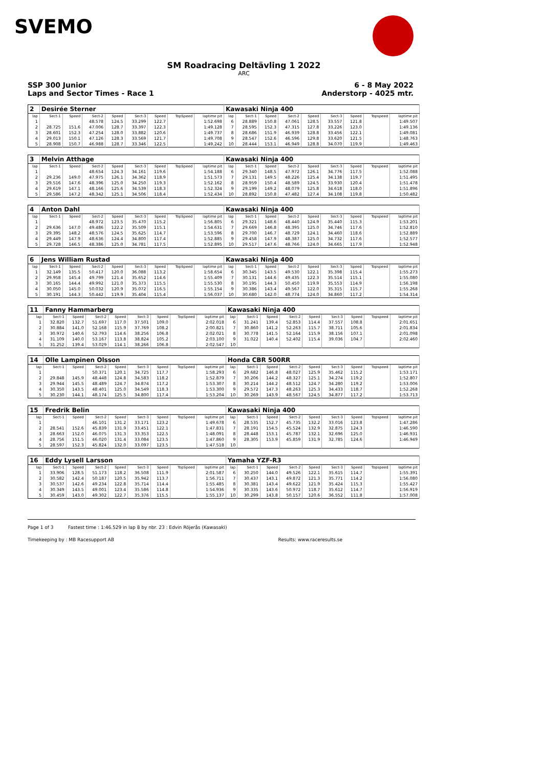SVEMO
SM Roadracing Deltävling 1 2022
ARC
SSP 300 Junior 6 - 8 May 2022
Laps and Sector Times - Race 1 Anderstorp - 4025 mtr.
| 2 | Desirée Sterner | | | | | | | | Kawasaki Ninja 400 | | | | | | | | |
| lap | Sect-1 | Speed | Sect-2 | Speed | Sect-3 | Speed | TopSpeed | laptime pit | lap | Sect-1 | Speed | Sect-2 | Speed | Sect-3 | Speed | Topspeed | laptime pit |
| 1 | | | 48.578 | 124.5 | 33.299 | 122.7 | | 1:52.698 | 6 | 28.889 | 150.8 | 47.061 | 128.5 | 33.557 | 121.8 | | 1:49.507 |
| 2 | 28.725 | 151.6 | 47.006 | 128.7 | 33.397 | 122.3 | | 1:49.128 | 7 | 28.595 | 152.3 | 47.315 | 127.8 | 33.226 | 123.0 | | 1:49.136 |
| 3 | 28.601 | 152.3 | 47.254 | 128.0 | 33.882 | 120.6 | | 1:49.737 | 8 | 28.686 | 151.9 | 46.939 | 128.8 | 33.456 | 122.1 | | 1:49.081 |
| 4 | 29.013 | 150.1 | 47.126 | 128.3 | 33.569 | 121.7 | | 1:49.708 | 9 | 28.547 | 152.6 | 46.596 | 129.8 | 33.620 | 121.5 | | 1:48.763 |
| 5 | 28.908 | 150.7 | 46.988 | 128.7 | 33.346 | 122.5 | | 1:49.242 | 10 | 28.444 | 153.1 | 46.949 | 128.8 | 34.070 | 119.9 | | 1:49.463 |
| 3 | Melvin Atthage | | | | | | | | Kawasaki Ninja 400 | | | | | | | | |
| lap | Sect-1 | Speed | Sect-2 | Speed | Sect-3 | Speed | TopSpeed | laptime pit | lap | Sect-1 | Speed | Sect-2 | Speed | Sect-3 | Speed | Topspeed | laptime pit |
| 1 | | | 48.654 | 124.3 | 34.161 | 119.6 | | 1:54.188 | 6 | 29.340 | 148.5 | 47.972 | 126.1 | 34.776 | 117.5 | | 1:52.088 |
| 2 | 29.236 | 149.0 | 47.975 | 126.1 | 34.362 | 118.9 | | 1:51.573 | 7 | 29.131 | 149.5 | 48.226 | 125.4 | 34.138 | 119.7 | | 1:51.495 |
| 3 | 29.516 | 147.6 | 48.396 | 125.0 | 34.250 | 119.3 | | 1:52.162 | 8 | 28.959 | 150.4 | 48.589 | 124.5 | 33.930 | 120.4 | | 1:51.478 |
| 4 | 29.619 | 147.1 | 48.166 | 125.6 | 34.539 | 118.3 | | 1:52.324 | 9 | 29.199 | 149.2 | 48.079 | 125.8 | 34.618 | 118.0 | | 1:51.896 |
| 5 | 29.586 | 147.2 | 48.342 | 125.1 | 34.506 | 118.4 | | 1:52.434 | 10 | 28.892 | 150.8 | 47.482 | 127.4 | 34.108 | 119.8 | | 1:50.482 |
| 4 | Anton Dahl | | | | | | | | Kawasaki Ninja 400 | | | | | | | | |
| lap | Sect-1 | Speed | Sect-2 | Speed | Sect-3 | Speed | TopSpeed | laptime pit | lap | Sect-1 | Speed | Sect-2 | Speed | Sect-3 | Speed | Topspeed | laptime pit |
| 1 | | | 48.972 | 123.5 | 35.470 | 115.2 | | 1:56.805 | 6 | 29.321 | 148.6 | 48.440 | 124.9 | 35.440 | 115.3 | | 1:53.201 |
| 2 | 29.636 | 147.0 | 49.486 | 122.2 | 35.509 | 115.1 | | 1:54.631 | 7 | 29.669 | 146.8 | 48.395 | 125.0 | 34.746 | 117.6 | | 1:52.810 |
| 3 | 29.395 | 148.2 | 48.576 | 124.5 | 35.625 | 114.7 | | 1:53.596 | 8 | 29.700 | 146.7 | 48.729 | 124.1 | 34.460 | 118.6 | | 1:52.889 |
| 4 | 29.449 | 147.9 | 48.636 | 124.4 | 34.800 | 117.4 | | 1:52.885 | 9 | 29.458 | 147.9 | 48.387 | 125.0 | 34.732 | 117.6 | | 1:52.577 |
| 5 | 29.728 | 146.5 | 48.386 | 125.0 | 34.781 | 117.5 | | 1:52.895 | 10 | 29.517 | 147.6 | 48.766 | 124.0 | 34.665 | 117.9 | | 1:52.948 |
| 6 | Jens William Rustad | | | | | | | | Kawasaki Ninja 400 | | | | | | | | |
| lap | Sect-1 | Speed | Sect-2 | Speed | Sect-3 | Speed | TopSpeed | laptime pit | lap | Sect-1 | Speed | Sect-2 | Speed | Sect-3 | Speed | Topspeed | laptime pit |
| 1 | 32.149 | 135.5 | 50.417 | 120.0 | 36.088 | 113.2 | | 1:58.654 | 6 | 30.345 | 143.5 | 49.530 | 122.1 | 35.398 | 115.4 | | 1:55.273 |
| 2 | 29.958 | 145.4 | 49.799 | 121.4 | 35.652 | 114.6 | | 1:55.409 | 7 | 30.131 | 144.6 | 49.435 | 122.3 | 35.514 | 115.1 | | 1:55.080 |
| 3 | 30.165 | 144.4 | 49.992 | 121.0 | 35.373 | 115.5 | | 1:55.530 | 8 | 30.195 | 144.3 | 50.450 | 119.9 | 35.553 | 114.9 | | 1:56.198 |
| 4 | 30.050 | 145.0 | 50.032 | 120.9 | 35.072 | 116.5 | | 1:55.154 | 9 | 30.386 | 143.4 | 49.567 | 122.0 | 35.315 | 115.7 | | 1:55.268 |
| 5 | 30.191 | 144.3 | 50.442 | 119.9 | 35.404 | 115.4 | | 1:56.037 | 10 | 30.680 | 142.0 | 48.774 | 124.0 | 34.860 | 117.2 | | 1:54.314 |
| 11 | Fanny Hammarberg | | | | | | | | Kawasaki Ninja 400 | | | | | | | | |
| lap | Sect-1 | Speed | Sect-2 | Speed | Sect-3 | Speed | TopSpeed | laptime pit | lap | Sect-1 | Speed | Sect-2 | Speed | Sect-3 | Speed | Topspeed | laptime pit |
| 1 | 32.820 | 132.7 | 51.697 | 117.0 | 37.501 | 109.0 | | 2:02.018 | 6 | 31.241 | 139.4 | 52.853 | 114.4 | 37.557 | 108.8 | | 2:01.651 |
| 2 | 30.884 | 141.0 | 52.168 | 115.9 | 37.769 | 108.2 | | 2:00.821 | 7 | 30.860 | 141.2 | 52.263 | 115.7 | 38.711 | 105.6 | | 2:01.834 |
| 3 | 30.972 | 140.6 | 52.793 | 114.6 | 38.256 | 106.8 | | 2:02.021 | 8 | 30.778 | 141.5 | 52.164 | 115.9 | 38.156 | 107.1 | | 2:01.098 |
| 4 | 31.109 | 140.0 | 53.167 | 113.8 | 38.824 | 105.2 | | 2:03.100 | 9 | 31.022 | 140.4 | 52.402 | 115.4 | 39.036 | 104.7 | | 2:02.460 |
| 5 | 31.252 | 139.4 | 53.029 | 114.1 | 38.266 | 106.8 | | 2:02.547 | 10 | | | | | | | | |
| 14 | Olle Lampinen Olsson | | | | | | | | Honda CBR 500RR | | | | | | | | |
| lap | Sect-1 | Speed | Sect-2 | Speed | Sect-3 | Speed | TopSpeed | laptime pit | lap | Sect-1 | Speed | Sect-2 | Speed | Sect-3 | Speed | Topspeed | laptime pit |
| 1 | | | 50.371 | 120.1 | 34.725 | 117.7 | | 1:58.293 | 6 | 29.682 | 146.8 | 48.027 | 125.9 | 35.462 | 115.2 | | 1:53.171 |
| 2 | 29.848 | 145.9 | 48.448 | 124.8 | 34.583 | 118.2 | | 1:52.879 | 7 | 30.206 | 144.2 | 48.327 | 125.1 | 34.274 | 119.2 | | 1:52.807 |
| 3 | 29.944 | 145.5 | 48.489 | 124.7 | 34.874 | 117.2 | | 1:53.307 | 8 | 30.214 | 144.2 | 48.512 | 124.7 | 34.280 | 119.2 | | 1:53.006 |
| 4 | 30.350 | 143.5 | 48.401 | 125.0 | 34.549 | 118.3 | | 1:53.300 | 9 | 29.572 | 147.3 | 48.263 | 125.3 | 34.433 | 118.7 | | 1:52.268 |
| 5 | 30.230 | 144.1 | 48.174 | 125.5 | 34.800 | 117.4 | | 1:53.204 | 10 | 30.269 | 143.9 | 48.567 | 124.5 | 34.877 | 117.2 | | 1:53.713 |
| 15 | Fredrik Belin | | | | | | | | Kawasaki Ninja 400 | | | | | | | | |
| lap | Sect-1 | Speed | Sect-2 | Speed | Sect-3 | Speed | TopSpeed | laptime pit | lap | Sect-1 | Speed | Sect-2 | Speed | Sect-3 | Speed | Topspeed | laptime pit |
| 1 | | | 46.101 | 131.2 | 33.171 | 123.2 | | 1:49.678 | 6 | 28.535 | 152.7 | 45.735 | 132.2 | 33.016 | 123.8 | | 1:47.286 |
| 2 | 28.541 | 152.6 | 45.839 | 131.9 | 33.451 | 122.1 | | 1:47.831 | 7 | 28.191 | 154.5 | 45.524 | 132.9 | 32.875 | 124.3 | | 1:46.590 |
| 3 | 28.663 | 152.0 | 46.075 | 131.3 | 33.353 | 122.5 | | 1:48.091 | 8 | 28.448 | 153.1 | 45.787 | 132.1 | 32.696 | 125.0 | | 1:46.931 |
| 4 | 28.756 | 151.5 | 46.020 | 131.4 | 33.084 | 123.5 | | 1:47.860 | 9 | 28.305 | 153.9 | 45.859 | 131.9 | 32.785 | 124.6 | | 1:46.949 |
| 5 | 28.597 | 152.3 | 45.824 | 132.0 | 33.097 | 123.5 | | 1:47.518 | 10 | | | | | | | | |
| 16 | Eddy Lysell Larsson | | | | | | | | Yamaha YZF-R3 | | | | | | | | |
| lap | Sect-1 | Speed | Sect-2 | Speed | Sect-3 | Speed | TopSpeed | laptime pit | lap | Sect-1 | Speed | Sect-2 | Speed | Sect-3 | Speed | Topspeed | laptime pit |
| 1 | 33.906 | 128.5 | 51.173 | 118.2 | 36.508 | 111.9 | | 2:01.587 | 6 | 30.250 | 144.0 | 49.526 | 122.1 | 35.615 | 114.7 | | 1:55.391 |
| 2 | 30.582 | 142.4 | 50.187 | 120.5 | 35.942 | 113.7 | | 1:56.711 | 7 | 30.437 | 143.1 | 49.872 | 121.3 | 35.771 | 114.2 | | 1:56.080 |
| 3 | 30.537 | 142.6 | 49.234 | 122.8 | 35.714 | 114.4 | | 1:55.485 | 8 | 30.381 | 143.4 | 49.622 | 121.9 | 35.424 | 115.3 | | 1:55.427 |
| 4 | 30.349 | 143.5 | 49.001 | 123.4 | 35.586 | 114.8 | | 1:54.936 | 9 | 30.335 | 143.6 | 50.972 | 118.7 | 35.612 | 114.7 | | 1:56.919 |
| 5 | 30.459 | 143.0 | 49.302 | 122.7 | 35.376 | 115.5 | | 1:55.137 | 10 | 30.299 | 143.8 | 50.157 | 120.6 | 36.552 | 111.8 | | 1:57.008 |
Page 1 of 3 Fastest time : 1:46.529 in lap 8 by nbr. 23 : Edvin Röjerås (Kawasaki)
Timekeeping by : MB Racesupport AB Results: www.raceresults.se